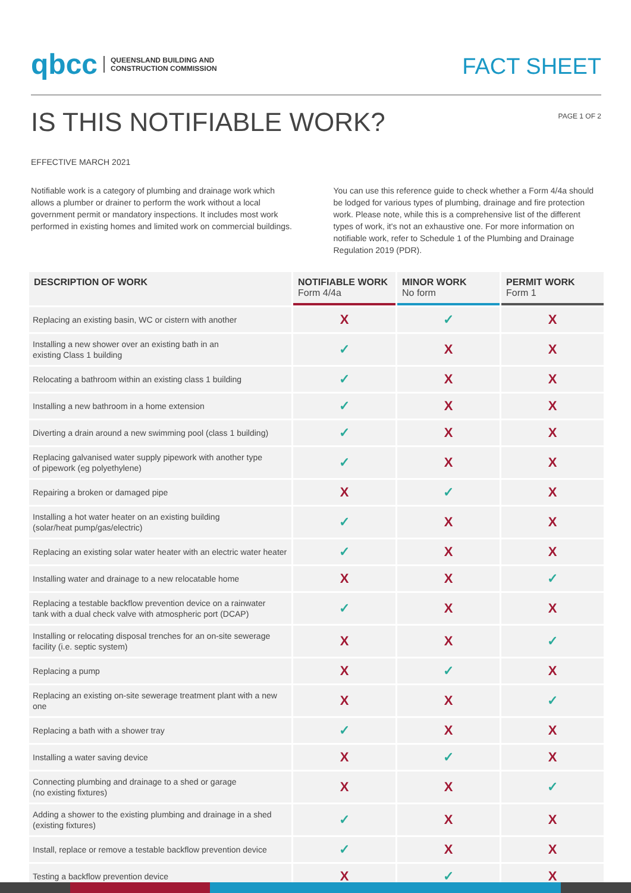qbcc QUEENSLAND BUILDING AND
CONSTRUCTION COMMISSION
FACT SHEET
IS THIS NOTIFIABLE WORK?
PAGE 1 OF 2
EFFECTIVE MARCH 2021
Notifiable work is a category of plumbing and drainage work which allows a plumber or drainer to perform the work without a local government permit or mandatory inspections. It includes most work performed in existing homes and limited work on commercial buildings.
You can use this reference guide to check whether a Form 4/4a should be lodged for various types of plumbing, drainage and fire protection work. Please note, while this is a comprehensive list of the different types of work, it's not an exhaustive one. For more information on notifiable work, refer to Schedule 1 of the Plumbing and Drainage Regulation 2019 (PDR).
| DESCRIPTION OF WORK | NOTIFIABLE WORK Form 4/4a | MINOR WORK No form | PERMIT WORK Form 1 |
| --- | --- | --- | --- |
| Replacing an existing basin, WC or cistern with another | X | ✓ | X |
| Installing a new shower over an existing bath in an existing Class 1 building | ✓ | X | X |
| Relocating a bathroom within an existing class 1 building | ✓ | X | X |
| Installing a new bathroom in a home extension | ✓ | X | X |
| Diverting a drain around a new swimming pool (class 1 building) | ✓ | X | X |
| Replacing galvanised water supply pipework with another type of pipework (eg polyethylene) | ✓ | X | X |
| Repairing a broken or damaged pipe | X | ✓ | X |
| Installing a hot water heater on an existing building (solar/heat pump/gas/electric) | ✓ | X | X |
| Replacing an existing solar water heater with an electric water heater | ✓ | X | X |
| Installing water and drainage to a new relocatable home | X | X | ✓ |
| Replacing a testable backflow prevention device on a rainwater tank with a dual check valve with atmospheric port (DCAP) | ✓ | X | X |
| Installing or relocating disposal trenches for an on-site sewerage facility (i.e. septic system) | X | X | ✓ |
| Replacing a pump | X | ✓ | X |
| Replacing an existing on-site sewerage treatment plant with a new one | X | X | ✓ |
| Replacing a bath with a shower tray | ✓ | X | X |
| Installing a water saving device | X | ✓ | X |
| Connecting plumbing and drainage to a shed or garage (no existing fixtures) | X | X | ✓ |
| Adding a shower to the existing plumbing and drainage in a shed (existing fixtures) | ✓ | X | X |
| Install, replace or remove a testable backflow prevention device | ✓ | X | X |
| Testing a backflow prevention device | X | ✓ | X |